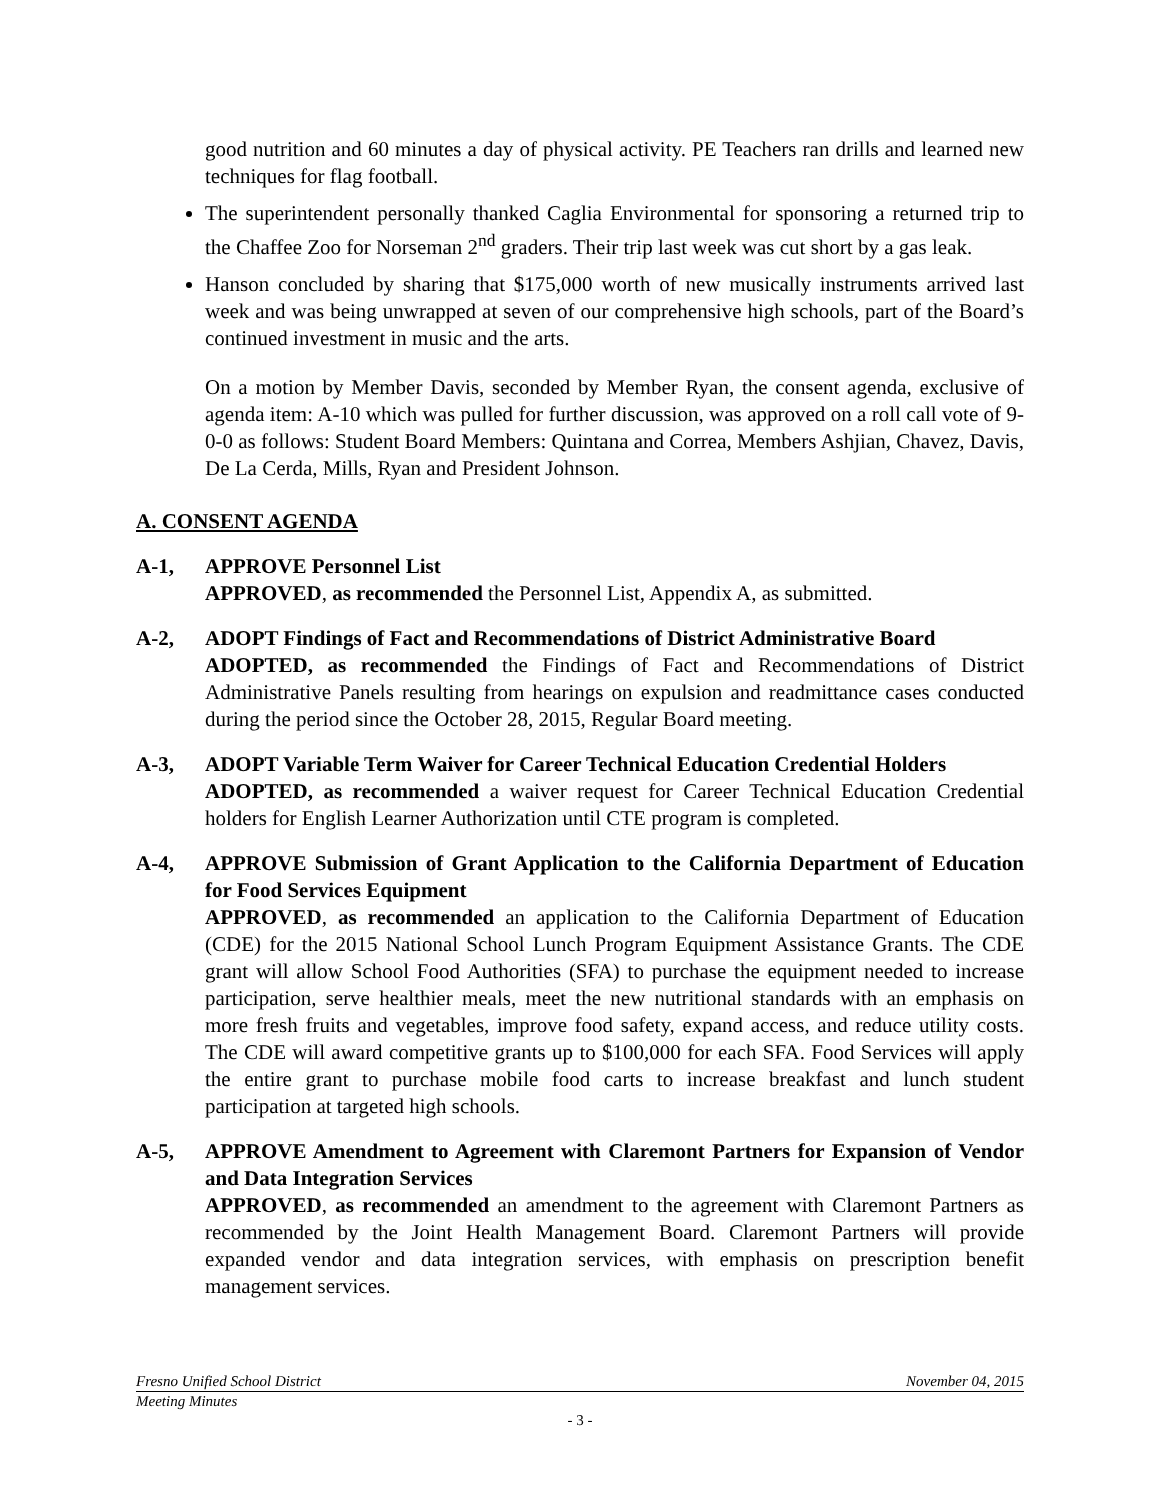good nutrition and 60 minutes a day of physical activity. PE Teachers ran drills and learned new techniques for flag football.
The superintendent personally thanked Caglia Environmental for sponsoring a returned trip to the Chaffee Zoo for Norseman 2<sup>nd</sup> graders. Their trip last week was cut short by a gas leak.
Hanson concluded by sharing that $175,000 worth of new musically instruments arrived last week and was being unwrapped at seven of our comprehensive high schools, part of the Board’s continued investment in music and the arts.
On a motion by Member Davis, seconded by Member Ryan, the consent agenda, exclusive of agenda item: A-10 which was pulled for further discussion, was approved on a roll call vote of 9-0-0 as follows: Student Board Members: Quintana and Correa, Members Ashjian, Chavez, Davis, De La Cerda, Mills, Ryan and President Johnson.
A. CONSENT AGENDA
A-1, APPROVE Personnel List
APPROVED, as recommended the Personnel List, Appendix A, as submitted.
A-2, ADOPT Findings of Fact and Recommendations of District Administrative Board
ADOPTED, as recommended the Findings of Fact and Recommendations of District Administrative Panels resulting from hearings on expulsion and readmittance cases conducted during the period since the October 28, 2015, Regular Board meeting.
A-3, ADOPT Variable Term Waiver for Career Technical Education Credential Holders
ADOPTED, as recommended a waiver request for Career Technical Education Credential holders for English Learner Authorization until CTE program is completed.
A-4, APPROVE Submission of Grant Application to the California Department of Education for Food Services Equipment
APPROVED, as recommended an application to the California Department of Education (CDE) for the 2015 National School Lunch Program Equipment Assistance Grants. The CDE grant will allow School Food Authorities (SFA) to purchase the equipment needed to increase participation, serve healthier meals, meet the new nutritional standards with an emphasis on more fresh fruits and vegetables, improve food safety, expand access, and reduce utility costs. The CDE will award competitive grants up to $100,000 for each SFA. Food Services will apply the entire grant to purchase mobile food carts to increase breakfast and lunch student participation at targeted high schools.
A-5, APPROVE Amendment to Agreement with Claremont Partners for Expansion of Vendor and Data Integration Services
APPROVED, as recommended an amendment to the agreement with Claremont Partners as recommended by the Joint Health Management Board. Claremont Partners will provide expanded vendor and data integration services, with emphasis on prescription benefit management services.
Fresno Unified School District November 04, 2015
Meeting Minutes
- 3 -